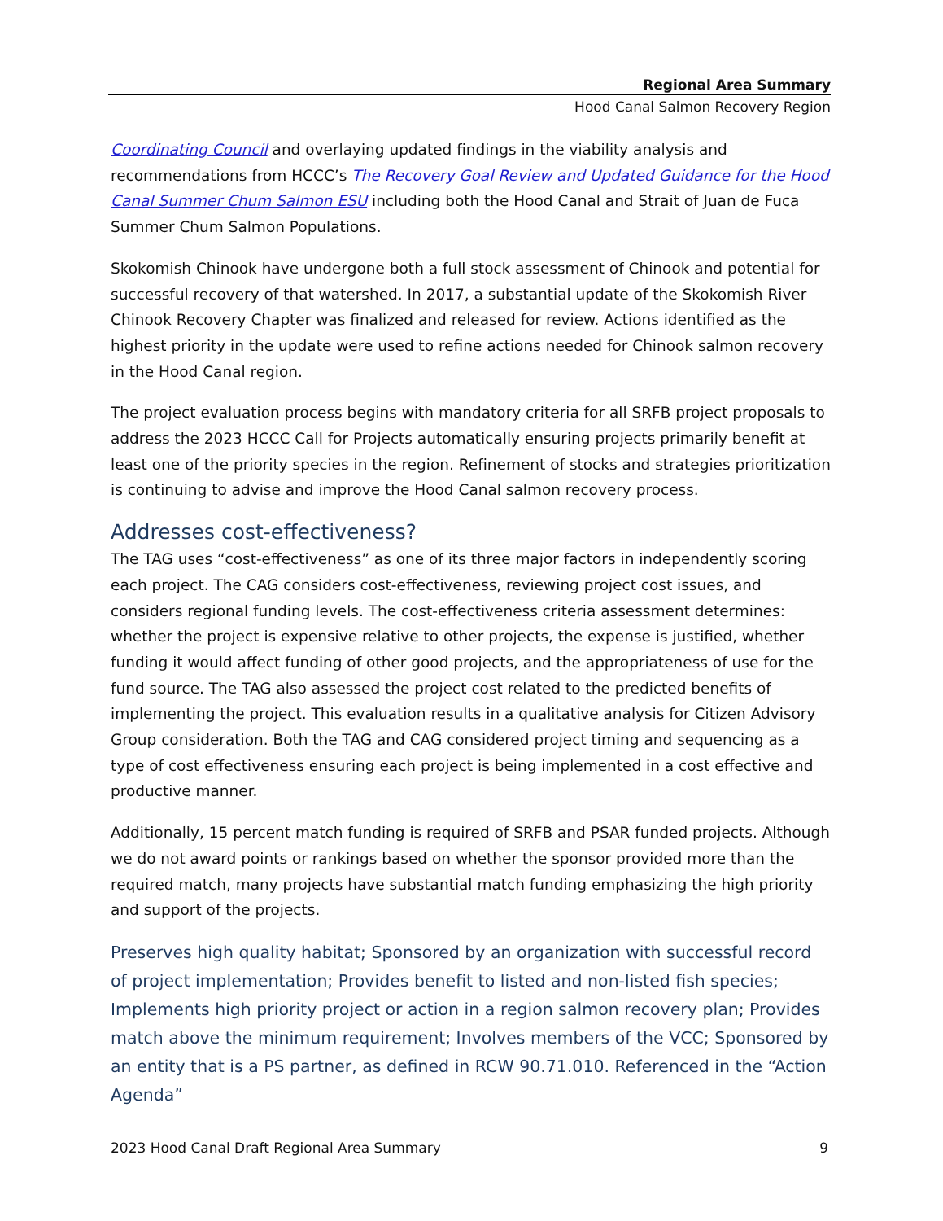Regional Area Summary
Hood Canal Salmon Recovery Region
Coordinating Council and overlaying updated findings in the viability analysis and recommendations from HCCC’s The Recovery Goal Review and Updated Guidance for the Hood Canal Summer Chum Salmon ESU including both the Hood Canal and Strait of Juan de Fuca Summer Chum Salmon Populations.
Skokomish Chinook have undergone both a full stock assessment of Chinook and potential for successful recovery of that watershed. In 2017, a substantial update of the Skokomish River Chinook Recovery Chapter was finalized and released for review. Actions identified as the highest priority in the update were used to refine actions needed for Chinook salmon recovery in the Hood Canal region.
The project evaluation process begins with mandatory criteria for all SRFB project proposals to address the 2023 HCCC Call for Projects automatically ensuring projects primarily benefit at least one of the priority species in the region. Refinement of stocks and strategies prioritization is continuing to advise and improve the Hood Canal salmon recovery process.
Addresses cost-effectiveness?
The TAG uses “cost-effectiveness” as one of its three major factors in independently scoring each project. The CAG considers cost-effectiveness, reviewing project cost issues, and considers regional funding levels. The cost-effectiveness criteria assessment determines: whether the project is expensive relative to other projects, the expense is justified, whether funding it would affect funding of other good projects, and the appropriateness of use for the fund source. The TAG also assessed the project cost related to the predicted benefits of implementing the project. This evaluation results in a qualitative analysis for Citizen Advisory Group consideration. Both the TAG and CAG considered project timing and sequencing as a type of cost effectiveness ensuring each project is being implemented in a cost effective and productive manner.
Additionally, 15 percent match funding is required of SRFB and PSAR funded projects. Although we do not award points or rankings based on whether the sponsor provided more than the required match, many projects have substantial match funding emphasizing the high priority and support of the projects.
Preserves high quality habitat; Sponsored by an organization with successful record of project implementation; Provides benefit to listed and non-listed fish species; Implements high priority project or action in a region salmon recovery plan; Provides match above the minimum requirement; Involves members of the VCC; Sponsored by an entity that is a PS partner, as defined in RCW 90.71.010. Referenced in the “Action Agenda”
2023 Hood Canal Draft Regional Area Summary 9